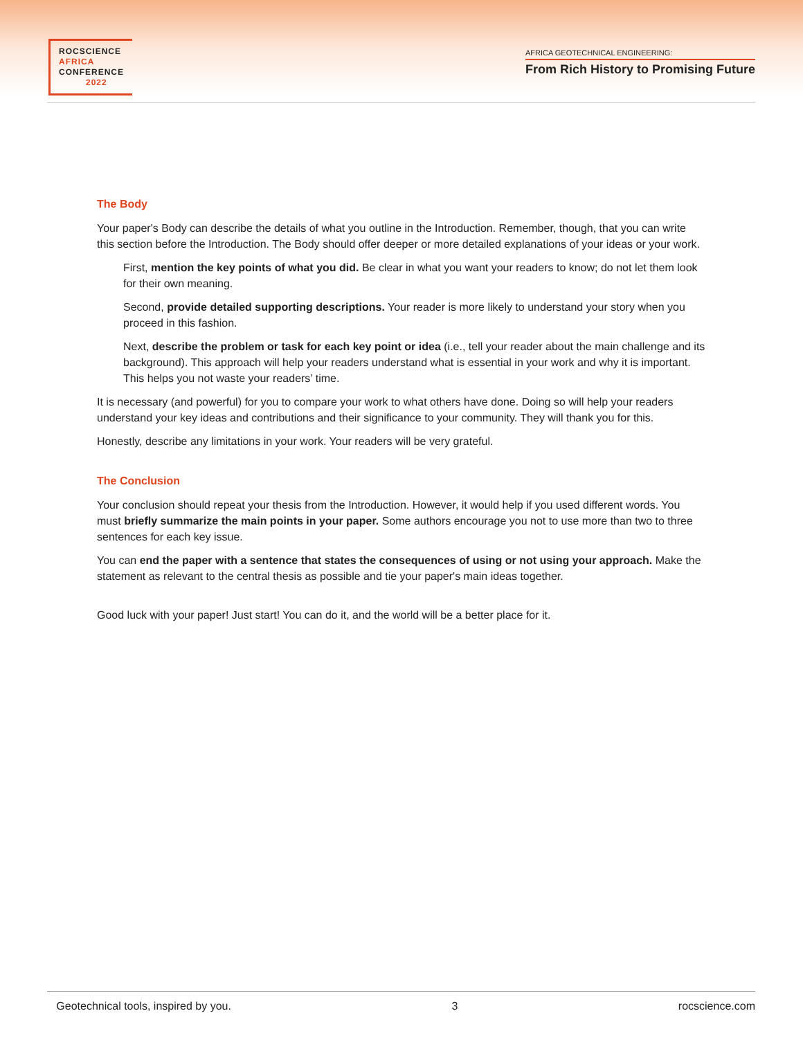ROCSCIENCE
AFRICA
CONFERENCE
2022
AFRICA GEOTECHNICAL ENGINEERING:
From Rich History to Promising Future
The Body
Your paper's Body can describe the details of what you outline in the Introduction. Remember, though, that you can write this section before the Introduction. The Body should offer deeper or more detailed explanations of your ideas or your work.
First, mention the key points of what you did. Be clear in what you want your readers to know; do not let them look for their own meaning.
Second, provide detailed supporting descriptions. Your reader is more likely to understand your story when you proceed in this fashion.
Next, describe the problem or task for each key point or idea (i.e., tell your reader about the main challenge and its background). This approach will help your readers understand what is essential in your work and why it is important. This helps you not waste your readers’ time.
It is necessary (and powerful) for you to compare your work to what others have done. Doing so will help your readers understand your key ideas and contributions and their significance to your community. They will thank you for this.
Honestly, describe any limitations in your work. Your readers will be very grateful.
The Conclusion
Your conclusion should repeat your thesis from the Introduction. However, it would help if you used different words. You must briefly summarize the main points in your paper. Some authors encourage you not to use more than two to three sentences for each key issue.
You can end the paper with a sentence that states the consequences of using or not using your approach. Make the statement as relevant to the central thesis as possible and tie your paper's main ideas together.
Good luck with your paper! Just start! You can do it, and the world will be a better place for it.
Geotechnical tools, inspired by you. 3 rocscience.com